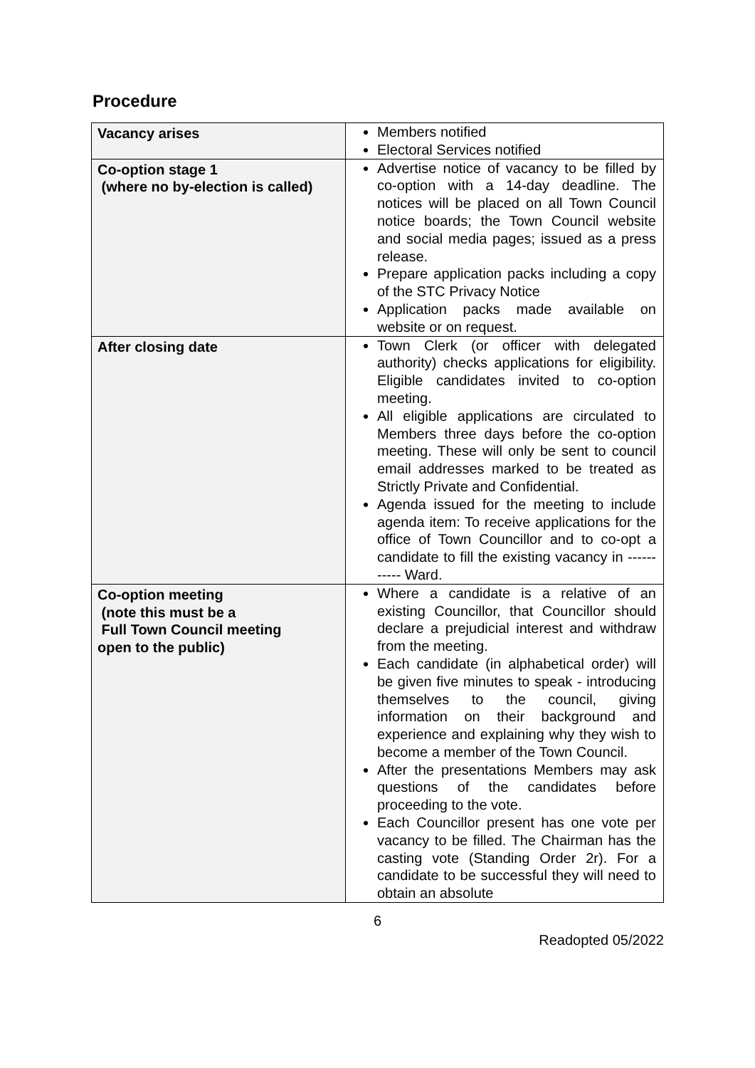Procedure
| Vacancy arises | Members notified Electoral Services notified |
| Co-option stage 1 (where no by-election is called) | Advertise notice of vacancy to be filled by co-option with a 14-day deadline. The notices will be placed on all Town Council notice boards; the Town Council website and social media pages; issued as a press release. Prepare application packs including a copy of the STC Privacy Notice Application packs made available on website or on request. |
| After closing date | Town Clerk (or officer with delegated authority) checks applications for eligibility. Eligible candidates invited to co-option meeting. All eligible applications are circulated to Members three days before the co-option meeting. These will only be sent to council email addresses marked to be treated as Strictly Private and Confidential. Agenda issued for the meeting to include agenda item: To receive applications for the office of Town Councillor and to co-opt a candidate to fill the existing vacancy in ----------- Ward. |
| Co-option meeting (note this must be a Full Town Council meeting open to the public) | Where a candidate is a relative of an existing Councillor, that Councillor should declare a prejudicial interest and withdraw from the meeting. Each candidate (in alphabetical order) will be given five minutes to speak - introducing themselves to the council, giving information on their background and experience and explaining why they wish to become a member of the Town Council. After the presentations Members may ask questions of the candidates before proceeding to the vote. Each Councillor present has one vote per vacancy to be filled. The Chairman has the casting vote (Standing Order 2r). For a candidate to be successful they will need to obtain an absolute |
6
Readopted 05/2022